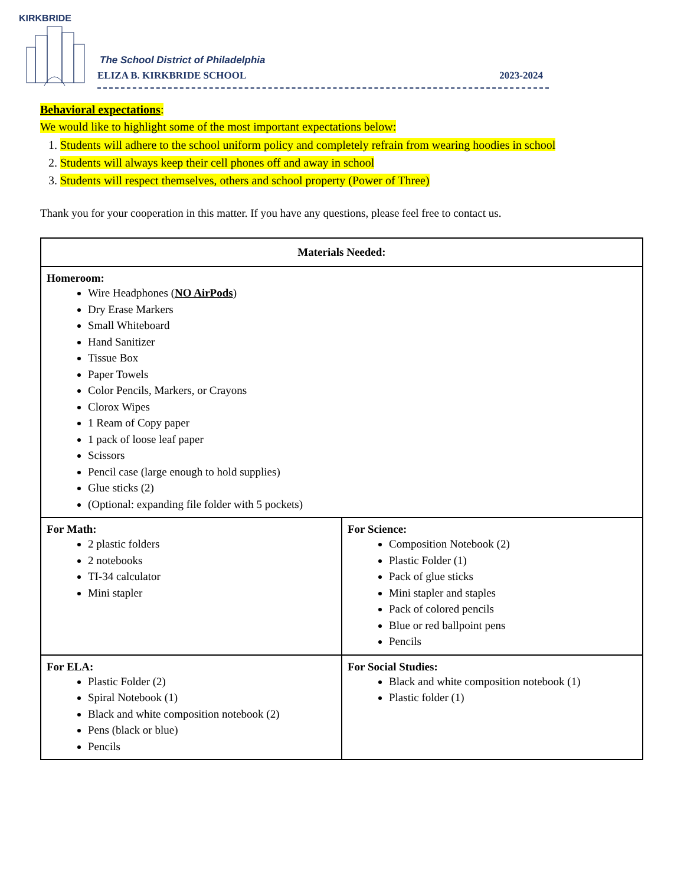KIRKBRIDE
The School District of Philadelphia
ELIZA B. KIRKBRIDE SCHOOL 2023-2024
Behavioral expectations:
We would like to highlight some of the most important expectations below:
1. Students will adhere to the school uniform policy and completely refrain from wearing hoodies in school
2. Students will always keep their cell phones off and away in school
3. Students will respect themselves, others and school property (Power of Three)
Thank you for your cooperation in this matter. If you have any questions, please feel free to contact us.
| Materials Needed: | |
| --- | --- |
| Homeroom: Wire Headphones ( NO AirPods ) Dry Erase Markers Small Whiteboard Hand Sanitizer Tissue Box Paper Towels Color Pencils, Markers, or Crayons Clorox Wipes 1 Ream of Copy paper 1 pack of loose leaf paper Scissors Pencil case (large enough to hold supplies) Glue sticks (2) (Optional: expanding file folder with 5 pockets) | |
| For Math: 2 plastic folders 2 notebooks TI-34 calculator Mini stapler | For Science: Composition Notebook (2) Plastic Folder (1) Pack of glue sticks Mini stapler and staples Pack of colored pencils Blue or red ballpoint pens Pencils |
| For ELA: Plastic Folder (2) Spiral Notebook (1) Black and white composition notebook (2) Pens (black or blue) Pencils | For Social Studies: Black and white composition notebook (1) Plastic folder (1) |